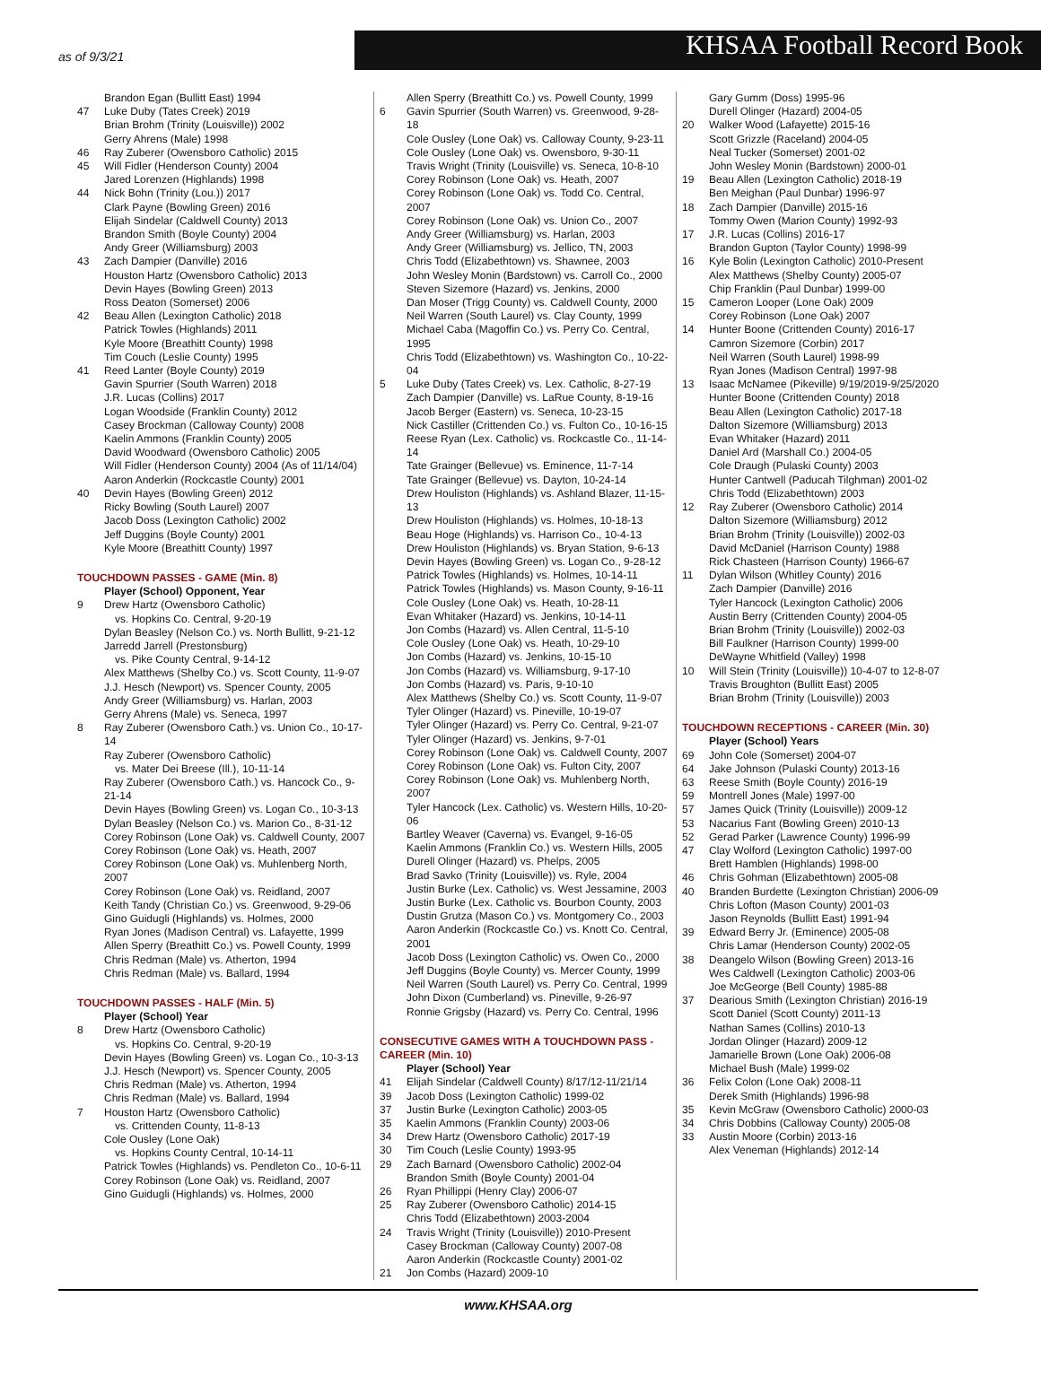as of 9/3/21
KHSAA Football Record Book
Brandon Egan (Bullitt East) 1994
47 Luke Duby (Tates Creek) 2019
Brian Brohm (Trinity (Louisville)) 2002
Gerry Ahrens (Male) 1998
46 Ray Zuberer (Owensboro Catholic) 2015
45 Will Fidler (Henderson County) 2004
Jared Lorenzen (Highlands) 1998
44 Nick Bohn (Trinity (Lou.)) 2017
Clark Payne (Bowling Green) 2016
Elijah Sindelar (Caldwell County) 2013
Brandon Smith (Boyle County) 2004
Andy Greer (Williamsburg) 2003
43 Zach Dampier (Danville) 2016
Houston Hartz (Owensboro Catholic) 2013
Devin Hayes (Bowling Green) 2013
Ross Deaton (Somerset) 2006
42 Beau Allen (Lexington Catholic) 2018
Patrick Towles (Highlands) 2011
Kyle Moore (Breathitt County) 1998
Tim Couch (Leslie County) 1995
41 Reed Lanter (Boyle County) 2019
Gavin Spurrier (South Warren) 2018
J.R. Lucas (Collins) 2017
Logan Woodside (Franklin County) 2012
Casey Brockman (Calloway County) 2008
Kaelin Ammons (Franklin County) 2005
David Woodward (Owensboro Catholic) 2005
Will Fidler (Henderson County) 2004 (As of 11/14/04)
Aaron Anderkin (Rockcastle County) 2001
40 Devin Hayes (Bowling Green) 2012
Ricky Bowling (South Laurel) 2007
Jacob Doss (Lexington Catholic) 2002
Jeff Duggins (Boyle County) 2001
Kyle Moore (Breathitt County) 1997
TOUCHDOWN PASSES - GAME (Min. 8)
Player (School) Opponent, Year
9 Drew Hartz (Owensboro Catholic)
vs. Hopkins Co. Central, 9-20-19
Dylan Beasley (Nelson Co.) vs. North Bullitt, 9-21-12
Jarredd Jarrell (Prestonsburg)
vs. Pike County Central, 9-14-12
Alex Matthews (Shelby Co.) vs. Scott County, 11-9-07
J.J. Hesch (Newport) vs. Spencer County, 2005
Andy Greer (Williamsburg) vs. Harlan, 2003
Gerry Ahrens (Male) vs. Seneca, 1997
8 Ray Zuberer (Owensboro Cath.) vs. Union Co., 10-17-14
Ray Zuberer (Owensboro Catholic)
vs. Mater Dei Breese (Ill.), 10-11-14
Ray Zuberer (Owensboro Cath.) vs. Hancock Co., 9-21-14
Devin Hayes (Bowling Green) vs. Logan Co., 10-3-13
Dylan Beasley (Nelson Co.) vs. Marion Co., 8-31-12
Corey Robinson (Lone Oak) vs. Caldwell County, 2007
Corey Robinson (Lone Oak) vs. Heath, 2007
Corey Robinson (Lone Oak) vs. Muhlenberg North, 2007
Corey Robinson (Lone Oak) vs. Reidland, 2007
Keith Tandy (Christian Co.) vs. Greenwood, 9-29-06
Gino Guidugli (Highlands) vs. Holmes, 2000
Ryan Jones (Madison Central) vs. Lafayette, 1999
Allen Sperry (Breathitt Co.) vs. Powell County, 1999
Chris Redman (Male) vs. Atherton, 1994
Chris Redman (Male) vs. Ballard, 1994
TOUCHDOWN PASSES - HALF (Min. 5)
Player (School) Year
8 Drew Hartz (Owensboro Catholic)
vs. Hopkins Co. Central, 9-20-19
Devin Hayes (Bowling Green) vs. Logan Co., 10-3-13
J.J. Hesch (Newport) vs. Spencer County, 2005
Chris Redman (Male) vs. Atherton, 1994
Chris Redman (Male) vs. Ballard, 1994
7 Houston Hartz (Owensboro Catholic)
vs. Crittenden County, 11-8-13
Cole Ousley (Lone Oak)
vs. Hopkins County Central, 10-14-11
Patrick Towles (Highlands) vs. Pendleton Co., 10-6-11
Corey Robinson (Lone Oak) vs. Reidland, 2007
Gino Guidugli (Highlands) vs. Holmes, 2000
Allen Sperry (Breathitt Co.) vs. Powell County, 1999
6 Gavin Spurrier (South Warren) vs. Greenwood, 9-28-18
Cole Ousley (Lone Oak) vs. Calloway County, 9-23-11
Cole Ousley (Lone Oak) vs. Owensboro, 9-30-11
Travis Wright (Trinity (Louisville) vs. Seneca, 10-8-10
Corey Robinson (Lone Oak) vs. Heath, 2007
Corey Robinson (Lone Oak) vs. Todd Co. Central, 2007
Corey Robinson (Lone Oak) vs. Union Co., 2007
Andy Greer (Williamsburg) vs. Harlan, 2003
Andy Greer (Williamsburg) vs. Jellico, TN, 2003
Chris Todd (Elizabethtown) vs. Shawnee, 2003
John Wesley Monin (Bardstown) vs. Carroll Co., 2000
Steven Sizemore (Hazard) vs. Jenkins, 2000
Dan Moser (Trigg County) vs. Caldwell County, 2000
Neil Warren (South Laurel) vs. Clay County, 1999
Michael Caba (Magoffin Co.) vs. Perry Co. Central, 1995
Chris Todd (Elizabethtown) vs. Washington Co., 10-22-04
5 Luke Duby (Tates Creek) vs. Lex. Catholic, 8-27-19
Zach Dampier (Danville) vs. LaRue County, 8-19-16
Jacob Berger (Eastern) vs. Seneca, 10-23-15
Nick Castiller (Crittenden Co.) vs. Fulton Co., 10-16-15
Reese Ryan (Lex. Catholic) vs. Rockcastle Co., 11-14-14
Tate Grainger (Bellevue) vs. Eminence, 11-7-14
Tate Grainger (Bellevue) vs. Dayton, 10-24-14
Drew Houliston (Highlands) vs. Ashland Blazer, 11-15-13
Drew Houliston (Highlands) vs. Holmes, 10-18-13
Beau Hoge (Highlands) vs. Harrison Co., 10-4-13
Drew Houliston (Highlands) vs. Bryan Station, 9-6-13
Devin Hayes (Bowling Green) vs. Logan Co., 9-28-12
Patrick Towles (Highlands) vs. Holmes, 10-14-11
Patrick Towles (Highlands) vs. Mason County, 9-16-11
Cole Ousley (Lone Oak) vs. Heath, 10-28-11
Evan Whitaker (Hazard) vs. Jenkins, 10-14-11
Jon Combs (Hazard) vs. Allen Central, 11-5-10
Cole Ousley (Lone Oak) vs. Heath, 10-29-10
Jon Combs (Hazard) vs. Jenkins, 10-15-10
Jon Combs (Hazard) vs. Williamsburg, 9-17-10
Jon Combs (Hazard) vs. Paris, 9-10-10
Alex Matthews (Shelby Co.) vs. Scott County, 11-9-07
Tyler Olinger (Hazard) vs. Pineville, 10-19-07
Tyler Olinger (Hazard) vs. Perry Co. Central, 9-21-07
Tyler Olinger (Hazard) vs. Jenkins, 9-7-01
Corey Robinson (Lone Oak) vs. Caldwell County, 2007
Corey Robinson (Lone Oak) vs. Fulton City, 2007
Corey Robinson (Lone Oak) vs. Muhlenberg North, 2007
Tyler Hancock (Lex. Catholic) vs. Western Hills, 10-20-06
Bartley Weaver (Caverna) vs. Evangel, 9-16-05
Kaelin Ammons (Franklin Co.) vs. Western Hills, 2005
Durell Olinger (Hazard) vs. Phelps, 2005
Brad Savko (Trinity (Louisville)) vs. Ryle, 2004
Justin Burke (Lex. Catholic) vs. West Jessamine, 2003
Justin Burke (Lex. Catholic vs. Bourbon County, 2003
Dustin Grutza (Mason Co.) vs. Montgomery Co., 2003
Aaron Anderkin (Rockcastle Co.) vs. Knott Co. Central, 2001
Jacob Doss (Lexington Catholic) vs. Owen Co., 2000
Jeff Duggins (Boyle County) vs. Mercer County, 1999
Neil Warren (South Laurel) vs. Perry Co. Central, 1999
John Dixon (Cumberland) vs. Pineville, 9-26-97
Ronnie Grigsby (Hazard) vs. Perry Co. Central, 1996
CONSECUTIVE GAMES WITH A TOUCHDOWN PASS - CAREER (Min. 10)
Player (School) Year
41 Elijah Sindelar (Caldwell County) 8/17/12-11/21/14
39 Jacob Doss (Lexington Catholic) 1999-02
37 Justin Burke (Lexington Catholic) 2003-05
35 Kaelin Ammons (Franklin County) 2003-06
34 Drew Hartz (Owensboro Catholic) 2017-19
30 Tim Couch (Leslie County) 1993-95
29 Zach Barnard (Owensboro Catholic) 2002-04
Brandon Smith (Boyle County) 2001-04
26 Ryan Phillippi (Henry Clay) 2006-07
25 Ray Zuberer (Owensboro Catholic) 2014-15
Chris Todd (Elizabethtown) 2003-2004
24 Travis Wright (Trinity (Louisville)) 2010-Present
Casey Brockman (Calloway County) 2007-08
Aaron Anderkin (Rockcastle County) 2001-02
21 Jon Combs (Hazard) 2009-10
Gary Gumm (Doss) 1995-96
Durell Olinger (Hazard) 2004-05
20 Walker Wood (Lafayette) 2015-16
Scott Grizzle (Raceland) 2004-05
Neal Tucker (Somerset) 2001-02
John Wesley Monin (Bardstown) 2000-01
19 Beau Allen (Lexington Catholic) 2018-19
Ben Meighan (Paul Dunbar) 1996-97
18 Zach Dampier (Danville) 2015-16
Tommy Owen (Marion County) 1992-93
17 J.R. Lucas (Collins) 2016-17
Brandon Gupton (Taylor County) 1998-99
16 Kyle Bolin (Lexington Catholic) 2010-Present
Alex Matthews (Shelby County) 2005-07
Chip Franklin (Paul Dunbar) 1999-00
15 Cameron Looper (Lone Oak) 2009
Corey Robinson (Lone Oak) 2007
14 Hunter Boone (Crittenden County) 2016-17
Camron Sizemore (Corbin) 2017
Neil Warren (South Laurel) 1998-99
Ryan Jones (Madison Central) 1997-98
13 Isaac McNamee (Pikeville) 9/19/2019-9/25/2020
Hunter Boone (Crittenden County) 2018
Beau Allen (Lexington Catholic) 2017-18
Dalton Sizemore (Williamsburg) 2013
Evan Whitaker (Hazard) 2011
Daniel Ard (Marshall Co.) 2004-05
Cole Draugh (Pulaski County) 2003
Hunter Cantwell (Paducah Tilghman) 2001-02
Chris Todd (Elizabethtown) 2003
12 Ray Zuberer (Owensboro Catholic) 2014
Dalton Sizemore (Williamsburg) 2012
Brian Brohm (Trinity (Louisville)) 2002-03
David McDaniel (Harrison County) 1988
Rick Chasteen (Harrison County) 1966-67
11 Dylan Wilson (Whitley County) 2016
Zach Dampier (Danville) 2016
Tyler Hancock (Lexington Catholic) 2006
Austin Berry (Crittenden County) 2004-05
Brian Brohm (Trinity (Louisville)) 2002-03
Bill Faulkner (Harrison County) 1999-00
DeWayne Whitfield (Valley) 1998
10 Will Stein (Trinity (Louisville)) 10-4-07 to 12-8-07
Travis Broughton (Bullitt East) 2005
Brian Brohm (Trinity (Louisville)) 2003
TOUCHDOWN RECEPTIONS - CAREER (Min. 30)
Player (School) Years
69 John Cole (Somerset) 2004-07
64 Jake Johnson (Pulaski County) 2013-16
63 Reese Smith (Boyle County) 2016-19
59 Montrell Jones (Male) 1997-00
57 James Quick (Trinity (Louisville)) 2009-12
53 Nacarius Fant (Bowling Green) 2010-13
52 Gerad Parker (Lawrence County) 1996-99
47 Clay Wolford (Lexington Catholic) 1997-00
Brett Hamblen (Highlands) 1998-00
46 Chris Gohman (Elizabethtown) 2005-08
40 Branden Burdette (Lexington Christian) 2006-09
Chris Lofton (Mason County) 2001-03
Jason Reynolds (Bullitt East) 1991-94
39 Edward Berry Jr. (Eminence) 2005-08
Chris Lamar (Henderson County) 2002-05
38 Deangelo Wilson (Bowling Green) 2013-16
Wes Caldwell (Lexington Catholic) 2003-06
Joe McGeorge (Bell County) 1985-88
37 Dearious Smith (Lexington Christian) 2016-19
Scott Daniel (Scott County) 2011-13
Nathan Sames (Collins) 2010-13
Jordan Olinger (Hazard) 2009-12
Jamarielle Brown (Lone Oak) 2006-08
Michael Bush (Male) 1999-02
36 Felix Colon (Lone Oak) 2008-11
Derek Smith (Highlands) 1996-98
35 Kevin McGraw (Owensboro Catholic) 2000-03
34 Chris Dobbins (Calloway County) 2005-08
33 Austin Moore (Corbin) 2013-16
Alex Veneman (Highlands) 2012-14
www.KHSAA.org